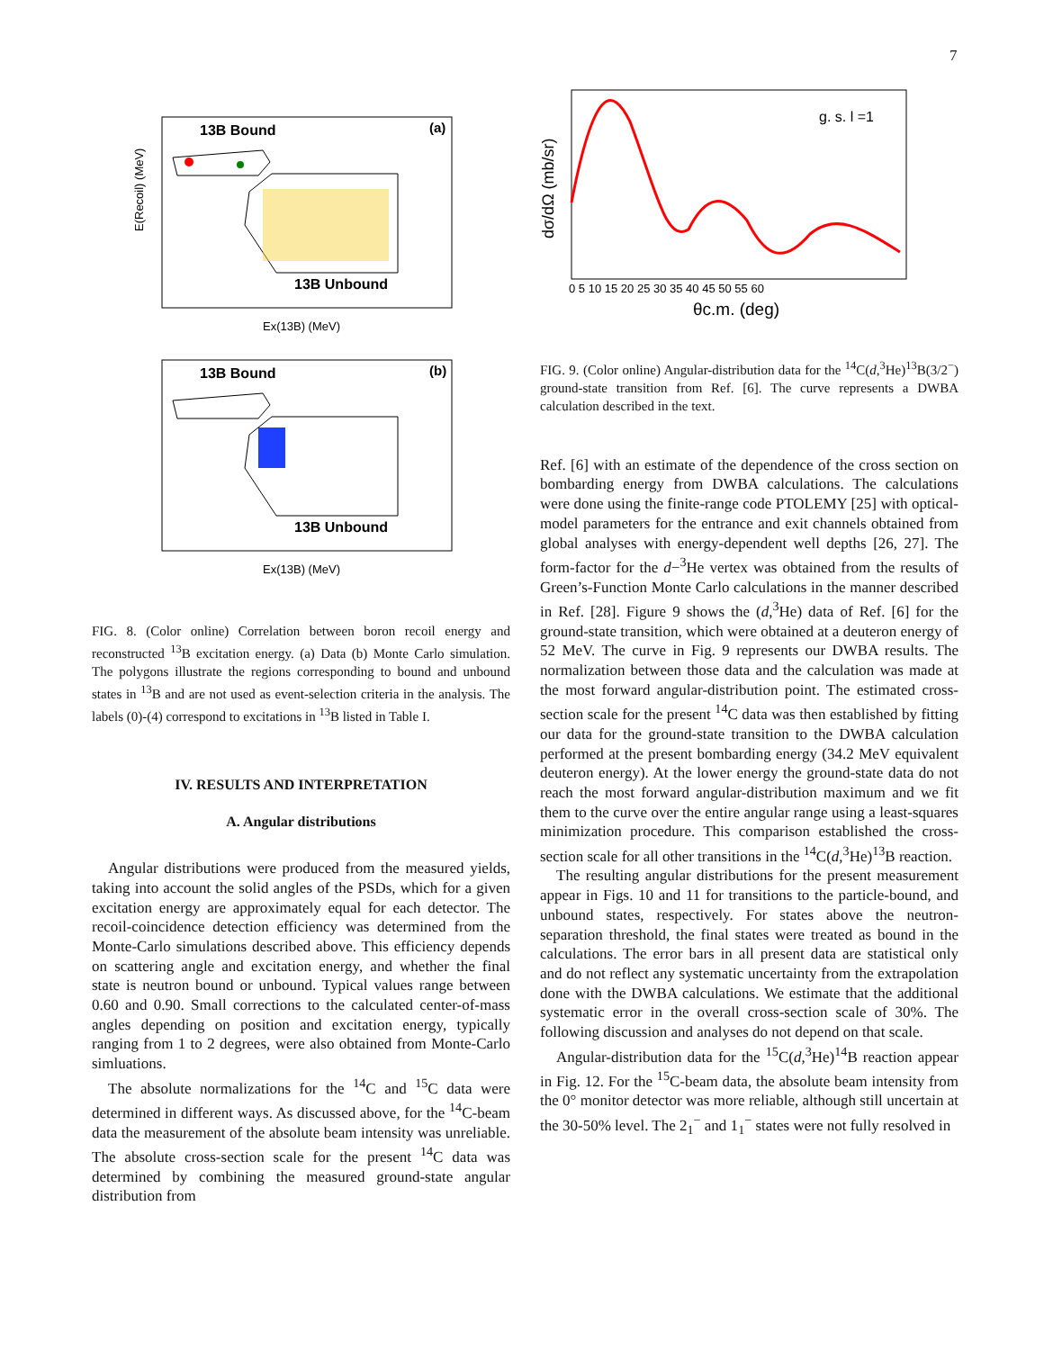7
13B Bound
(a)
13B Unbound
E(Recoil) (MeV)
Ex(13B) (MeV)
13B Bound
(b)
13B Unbound
Ex(13B) (MeV)
FIG. 8. (Color online) Correlation between boron recoil energy and reconstructed <sup>13</sup>B excitation energy. (a) Data (b) Monte Carlo simulation. The polygons illustrate the regions corresponding to bound and unbound states in <sup>13</sup>B and are not used as event-selection criteria in the analysis. The labels (0)-(4) correspond to excitations in <sup>13</sup>B listed in Table I.
IV. RESULTS AND INTERPRETATION
A. Angular distributions
Angular distributions were produced from the measured yields, taking into account the solid angles of the PSDs, which for a given excitation energy are approximately equal for each detector. The recoil-coincidence detection efficiency was determined from the Monte-Carlo simulations described above. This efficiency depends on scattering angle and excitation energy, and whether the final state is neutron bound or unbound. Typical values range between 0.60 and 0.90. Small corrections to the calculated center-of-mass angles depending on position and excitation energy, typically ranging from 1 to 2 degrees, were also obtained from Monte-Carlo simluations.
The absolute normalizations for the <sup>14</sup>C and <sup>15</sup>C data were determined in different ways. As discussed above, for the <sup>14</sup>C-beam data the measurement of the absolute beam intensity was unreliable. The absolute cross-section scale for the present <sup>14</sup>C data was determined by combining the measured ground-state angular distribution from
g. s. l =1
dσ/dΩ (mb/sr)
0 5 10 15 20 25 30 35 40 45 50 55 60
θc.m. (deg)
FIG. 9. (Color online) Angular-distribution data for the <sup>14</sup>C(d,<sup>3</sup>He)<sup>13</sup>B(3/2<sup>−</sup>) ground-state transition from Ref. [6]. The curve represents a DWBA calculation described in the text.
Ref. [6] with an estimate of the dependence of the cross section on bombarding energy from DWBA calculations. The calculations were done using the finite-range code PTOLEMY [25] with optical-model parameters for the entrance and exit channels obtained from global analyses with energy-dependent well depths [26, 27]. The form-factor for the d−<sup>3</sup>He vertex was obtained from the results of Green’s-Function Monte Carlo calculations in the manner described in Ref. [28]. Figure 9 shows the (d,<sup>3</sup>He) data of Ref. [6] for the ground-state transition, which were obtained at a deuteron energy of 52 MeV. The curve in Fig. 9 represents our DWBA results. The normalization between those data and the calculation was made at the most forward angular-distribution point. The estimated cross-section scale for the present <sup>14</sup>C data was then established by fitting our data for the ground-state transition to the DWBA calculation performed at the present bombarding energy (34.2 MeV equivalent deuteron energy). At the lower energy the ground-state data do not reach the most forward angular-distribution maximum and we fit them to the curve over the entire angular range using a least-squares minimization procedure. This comparison established the cross-section scale for all other transitions in the <sup>14</sup>C(d,<sup>3</sup>He)<sup>13</sup>B reaction.
The resulting angular distributions for the present measurement appear in Figs. 10 and 11 for transitions to the particle-bound, and unbound states, respectively. For states above the neutron-separation threshold, the final states were treated as bound in the calculations. The error bars in all present data are statistical only and do not reflect any systematic uncertainty from the extrapolation done with the DWBA calculations. We estimate that the additional systematic error in the overall cross-section scale of 30%. The following discussion and analyses do not depend on that scale.
Angular-distribution data for the <sup>15</sup>C(d,<sup>3</sup>He)<sup>14</sup>B reaction appear in Fig. 12. For the <sup>15</sup>C-beam data, the absolute beam intensity from the 0° monitor detector was more reliable, although still uncertain at the 30-50% level. The 2<sub>1</sub><sup>−</sup> and 1<sub>1</sub><sup>−</sup> states were not fully resolved in